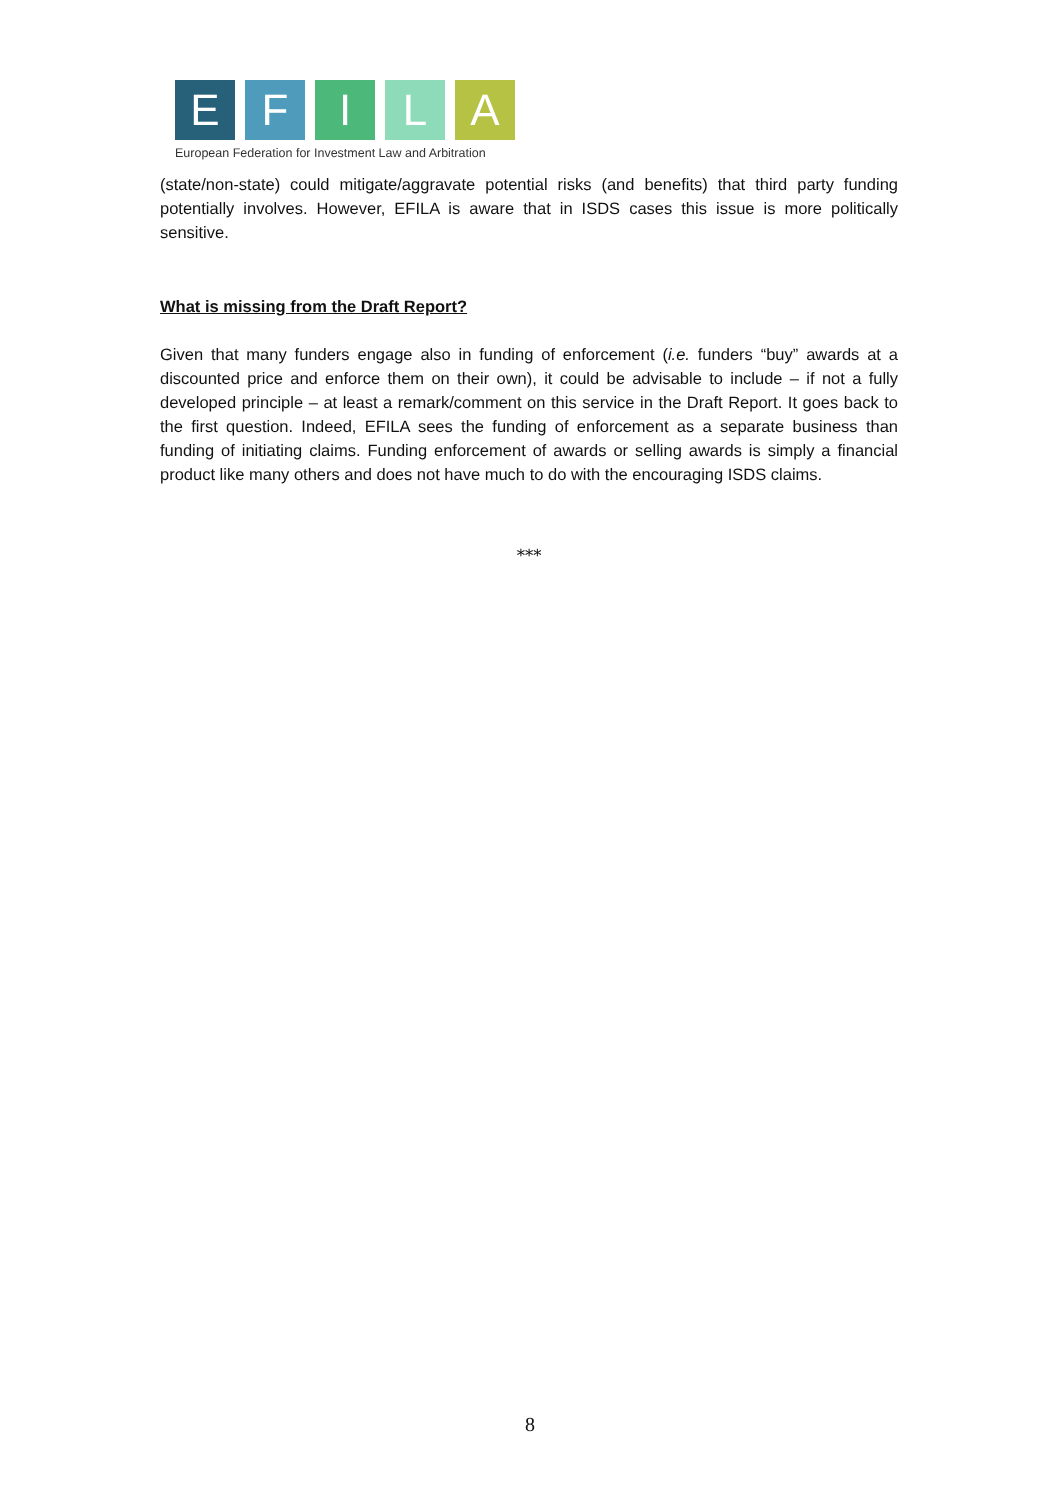E F I L A
European Federation for Investment Law and Arbitration
(state/non-state) could mitigate/aggravate potential risks (and benefits) that third party funding potentially involves. However, EFILA is aware that in ISDS cases this issue is more politically sensitive.
What is missing from the Draft Report?
Given that many funders engage also in funding of enforcement (i.e. funders “buy” awards at a discounted price and enforce them on their own), it could be advisable to include – if not a fully developed principle – at least a remark/comment on this service in the Draft Report. It goes back to the first question. Indeed, EFILA sees the funding of enforcement as a separate business than funding of initiating claims. Funding enforcement of awards or selling awards is simply a financial product like many others and does not have much to do with the encouraging ISDS claims.
***
8